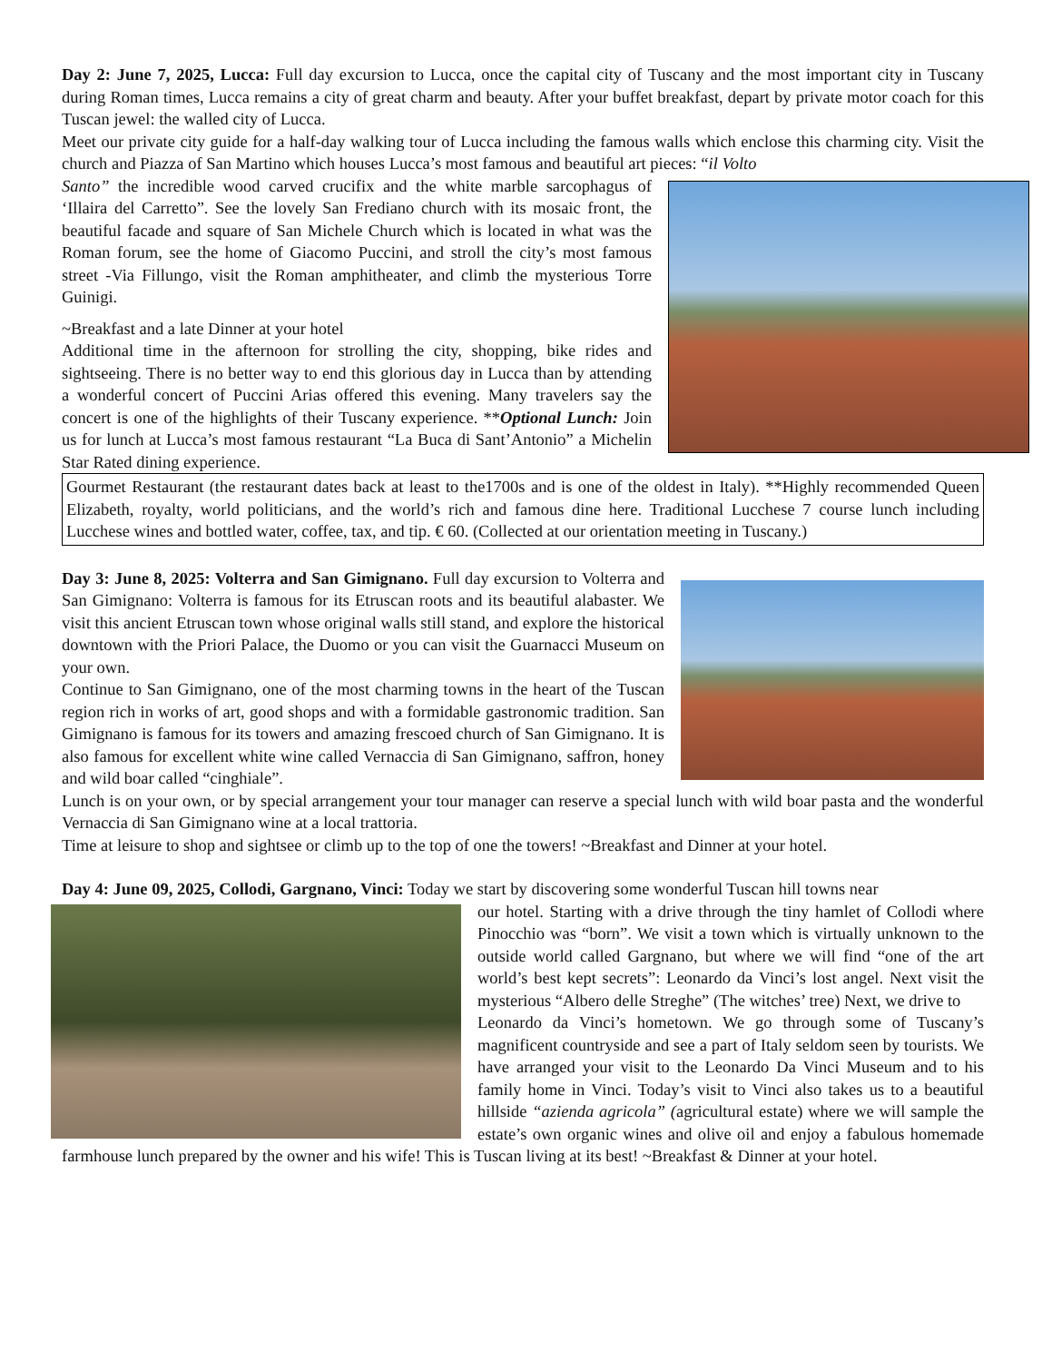Day 2: June 7, 2025, Lucca: Full day excursion to Lucca, once the capital city of Tuscany and the most important city in Tuscany during Roman times, Lucca remains a city of great charm and beauty. After your buffet breakfast, depart by private motor coach for this Tuscan jewel: the walled city of Lucca.
Meet our private city guide for a half-day walking tour of Lucca including the famous walls which enclose this charming city. Visit the church and Piazza of San Martino which houses Lucca’s most famous and beautiful art pieces: “il Volto
Santo” the incredible wood carved crucifix and the white marble sarcophagus of ‘Illaira del Carretto”. See the lovely San Frediano church with its mosaic front, the beautiful facade and square of San Michele Church which is located in what was the Roman forum, see the home of Giacomo Puccini, and stroll the city’s most famous street -Via Fillungo, visit the Roman amphitheater, and climb the mysterious Torre Guinigi.
~Breakfast and a late Dinner at your hotel
Additional time in the afternoon for strolling the city, shopping, bike rides and sightseeing. There is no better way to end this glorious day in Lucca than by attending a wonderful concert of Puccini Arias offered this evening. Many travelers say the concert is one of the highlights of their Tuscany experience. **Optional Lunch: Join us for lunch at Lucca’s most famous restaurant “La Buca di Sant’Antonio” a Michelin Star Rated dining experience.
Gourmet Restaurant (the restaurant dates back at least to the1700s and is one of the oldest in Italy). **Highly recommended Queen Elizabeth, royalty, world politicians, and the world’s rich and famous dine here. Traditional Lucchese 7 course lunch including Lucchese wines and bottled water, coffee, tax, and tip. € 60. (Collected at our orientation meeting in Tuscany.)
Day 3: June 8, 2025: Volterra and San Gimignano. Full day excursion to Volterra and San Gimignano: Volterra is famous for its Etruscan roots and its beautiful alabaster. We visit this ancient Etruscan town whose original walls still stand, and explore the historical downtown with the Priori Palace, the Duomo or you can visit the Guarnacci Museum on your own.
Continue to San Gimignano, one of the most charming towns in the heart of the Tuscan region rich in works of art, good shops and with a formidable gastronomic tradition. San Gimignano is famous for its towers and amazing frescoed church of San Gimignano. It is also famous for excellent white wine called Vernaccia di San Gimignano, saffron, honey and wild boar called “cinghiale”.
Lunch is on your own, or by special arrangement your tour manager can reserve a special lunch with wild boar pasta and the wonderful Vernaccia di San Gimignano wine at a local trattoria.
Time at leisure to shop and sightsee or climb up to the top of one the towers! ~Breakfast and Dinner at your hotel.
Day 4: June 09, 2025, Collodi, Gargnano, Vinci: Today we start by discovering some wonderful Tuscan hill towns near
our hotel. Starting with a drive through the tiny hamlet of Collodi where Pinocchio was “born”. We visit a town which is virtually unknown to the outside world called Gargnano, but where we will find “one of the art world’s best kept secrets”: Leonardo da Vinci’s lost angel. Next visit the mysterious “Albero delle Streghe” (The witches’ tree) Next, we drive to
Leonardo da Vinci’s hometown. We go through some of Tuscany’s magnificent countryside and see a part of Italy seldom seen by tourists. We have arranged your visit to the Leonardo Da Vinci Museum and to his family home in Vinci. Today’s visit to Vinci also takes us to a beautiful hillside “azienda agricola” (agricultural estate) where we will sample the estate’s own organic wines and olive oil and enjoy a fabulous homemade farmhouse lunch prepared by the owner and his wife! This is Tuscan living at its best! ~Breakfast & Dinner at your hotel.